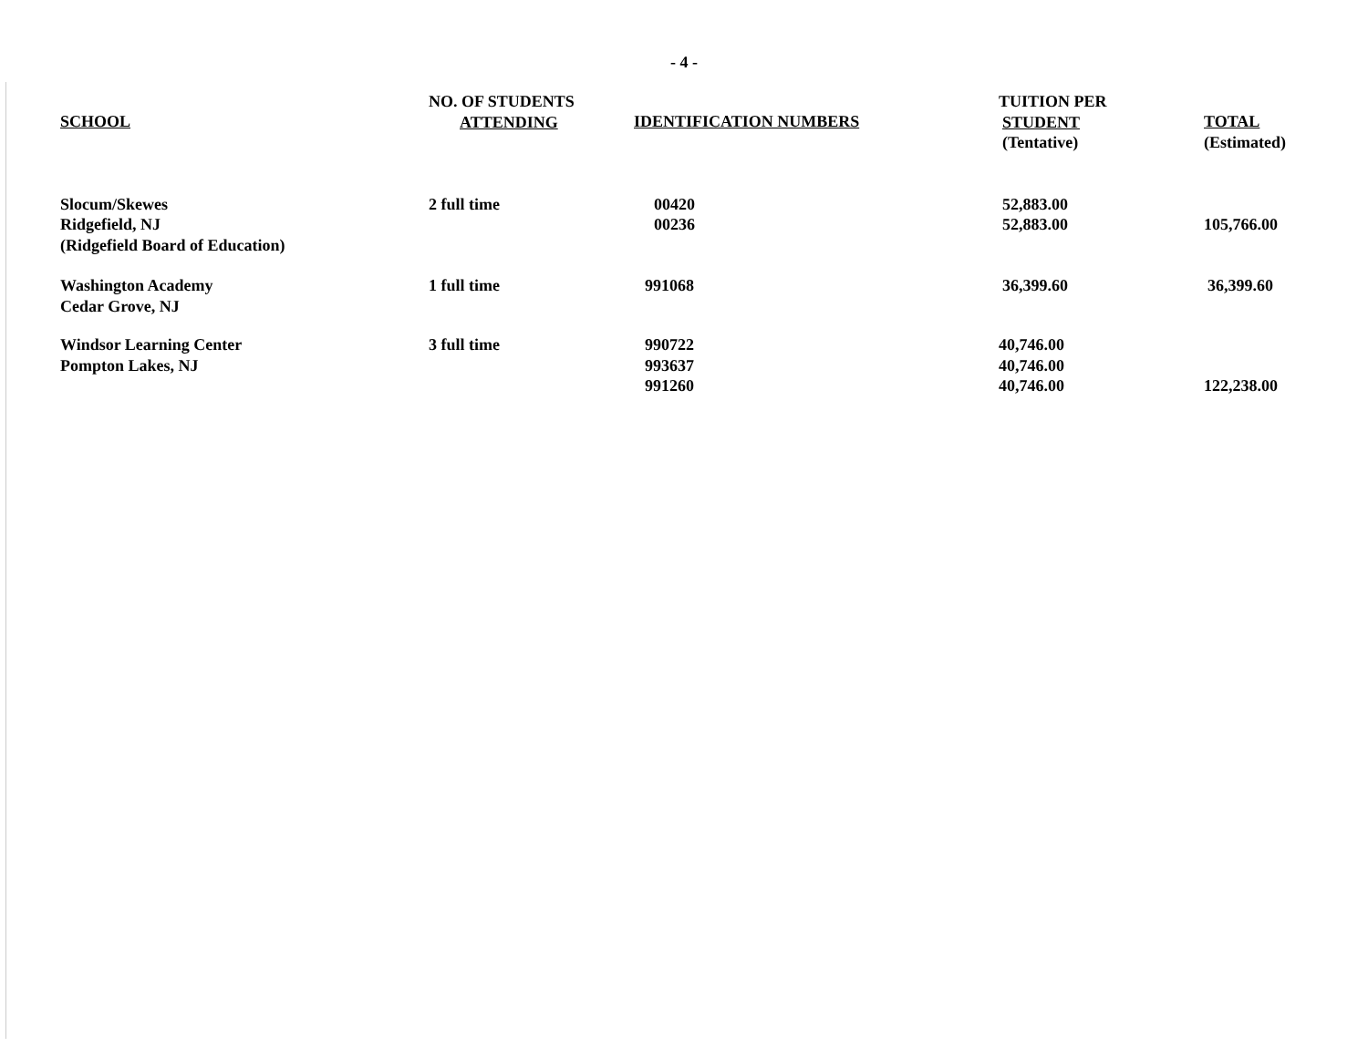- 4 -
| SCHOOL | NO. OF STUDENTS ATTENDING | IDENTIFICATION NUMBERS | TUITION PER STUDENT (Tentative) | TOTAL (Estimated) |
| --- | --- | --- | --- | --- |
| Slocum/Skewes Ridgefield, NJ (Ridgefield Board of Education) | 2 full time | 00420 00236 | 52,883.00 52,883.00 | 105,766.00 |
| Washington Academy Cedar Grove, NJ | 1 full time | 991068 | 36,399.60 | 36,399.60 |
| Windsor Learning Center Pompton Lakes, NJ | 3 full time | 990722 993637 991260 | 40,746.00 40,746.00 40,746.00 | 122,238.00 |